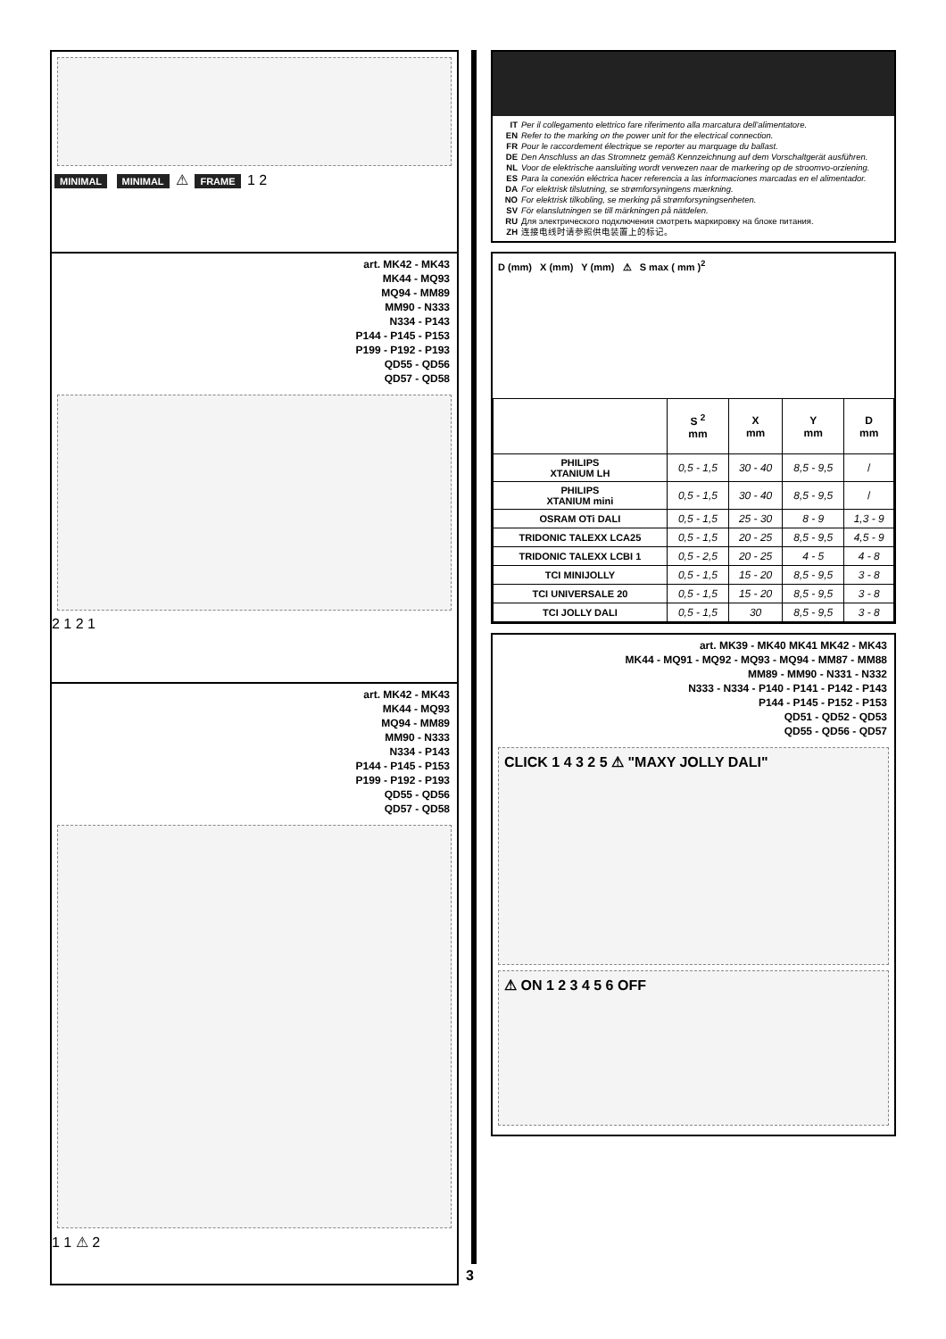MINIMAL MINIMAL ⚠ FRAME 1 2
art. MK42 - MK43
MK44 - MQ93
MQ94 - MM89
MM90 - N333
N334 - P143
P144 - P145 - P153
P199 - P192 - P193
QD55 - QD56
QD57 - QD58
2 1 2 1
art. MK42 - MK43
MK44 - MQ93
MQ94 - MM89
MM90 - N333
N334 - P143
P144 - P145 - P153
P199 - P192 - P193
QD55 - QD56
QD57 - QD58
1 1 ⚠ 2
IT Per il collegamento elettrico fare riferimento alla marcatura dell'alimentatore.
EN Refer to the marking on the power unit for the electrical connection.
FR Pour le raccordement électrique se reporter au marquage du ballast.
DE Den Anschluss an das Stromnetz gemäß Kennzeichnung auf dem Vorschaltgerät ausführen.
NL Voor de elektrische aansluiting wordt verwezen naar de markering op de stroomvo-orziening.
ES Para la conexión eléctrica hacer referencia a las informaciones marcadas en el alimentador.
DA For elektrisk tilslutning, se strømforsyningens mærkning.
NO For elektrisk tilkobling, se merking på strømforsyningsenheten.
SV För elanslutningen se till märkningen på nätdelen.
RU Для электрического подключения смотреть маркировку на блоке питания.
ZH 连接电线时请参照供电装置上的标记。
D (mm) X (mm) Y (mm) ⚠ S max ( mm )<sup>2</sup>
| | S <sup>2</sup> mm | X mm | Y mm | D mm |
| --- | --- | --- | --- | --- |
| PHILIPS XTANIUM LH | 0,5 - 1,5 | 30 - 40 | 8,5 - 9,5 | / |
| PHILIPS XTANIUM mini | 0,5 - 1,5 | 30 - 40 | 8,5 - 9,5 | / |
| OSRAM OTi DALI | 0,5 - 1,5 | 25 - 30 | 8 - 9 | 1,3 - 9 |
| TRIDONIC TALEXX LCA25 | 0,5 - 1,5 | 20 - 25 | 8,5 - 9,5 | 4,5 - 9 |
| TRIDONIC TALEXX LCBI 1 | 0,5 - 2,5 | 20 - 25 | 4 - 5 | 4 - 8 |
| TCI MINIJOLLY | 0,5 - 1,5 | 15 - 20 | 8,5 - 9,5 | 3 - 8 |
| TCI UNIVERSALE 20 | 0,5 - 1,5 | 15 - 20 | 8,5 - 9,5 | 3 - 8 |
| TCI JOLLY DALI | 0,5 - 1,5 | 30 | 8,5 - 9,5 | 3 - 8 |
art. MK39 - MK40 MK41 MK42 - MK43
MK44 - MQ91 - MQ92 - MQ93 - MQ94 - MM87 - MM88
MM89 - MM90 - N331 - N332
N333 - N334 - P140 - P141 - P142 - P143
P144 - P145 - P152 - P153
QD51 - QD52 - QD53
QD55 - QD56 - QD57
CLICK 1 4 3 2 5 ⚠ "MAXY JOLLY DALI"
⚠ ON 1 2 3 4 5 6 OFF
3